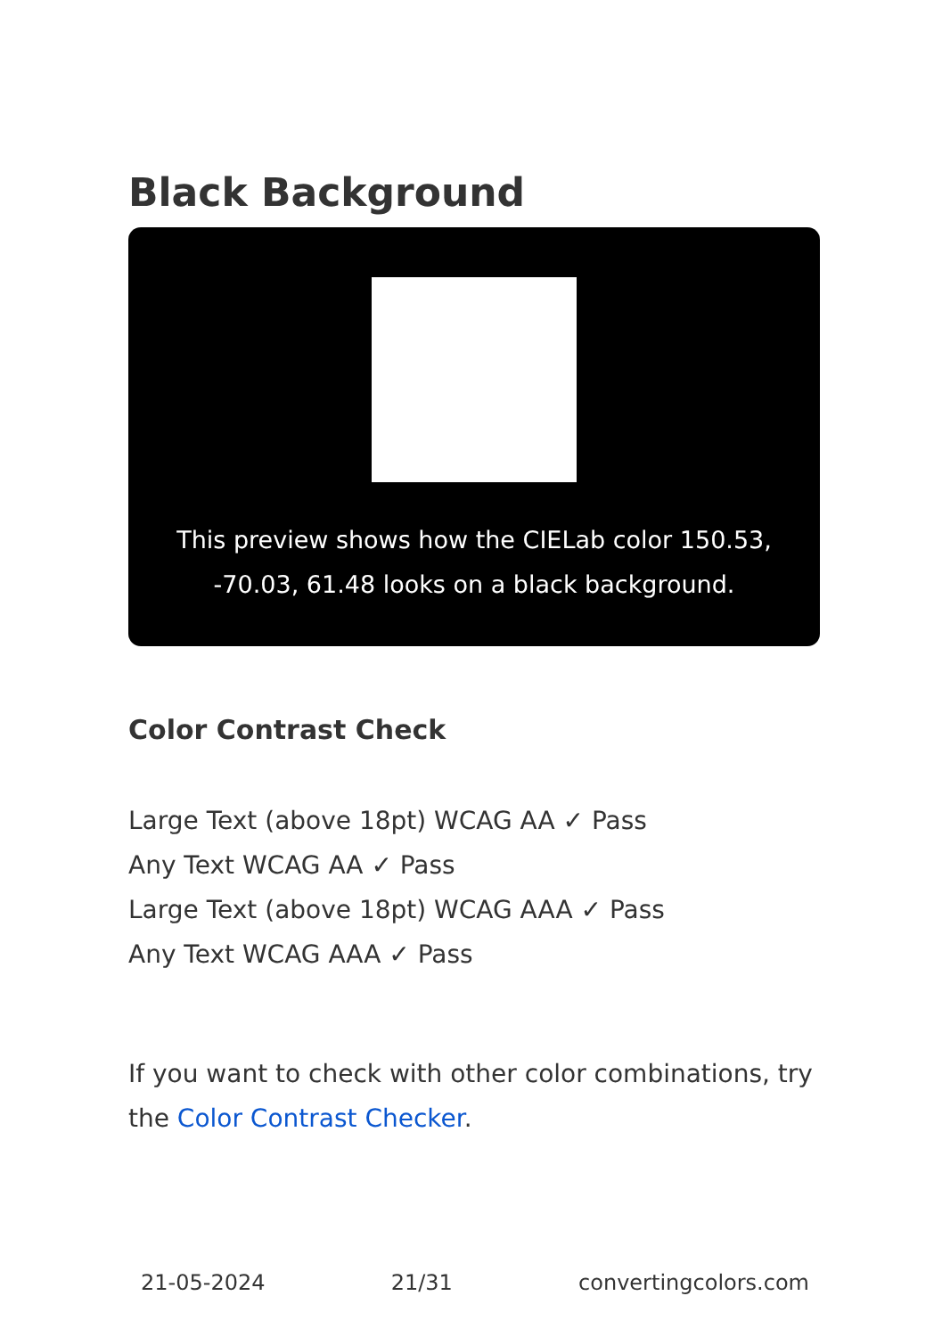Black Background
This preview shows how the CIELab color 150.53, -70.03, 61.48 looks on a black background.
Color Contrast Check
Large Text (above 18pt) WCAG AA ✓ Pass
Any Text WCAG AA ✓ Pass
Large Text (above 18pt) WCAG AAA ✓ Pass
Any Text WCAG AAA ✓ Pass
If you want to check with other color combinations, try the Color Contrast Checker.
21-05-2024 21/31 convertingcolors.com